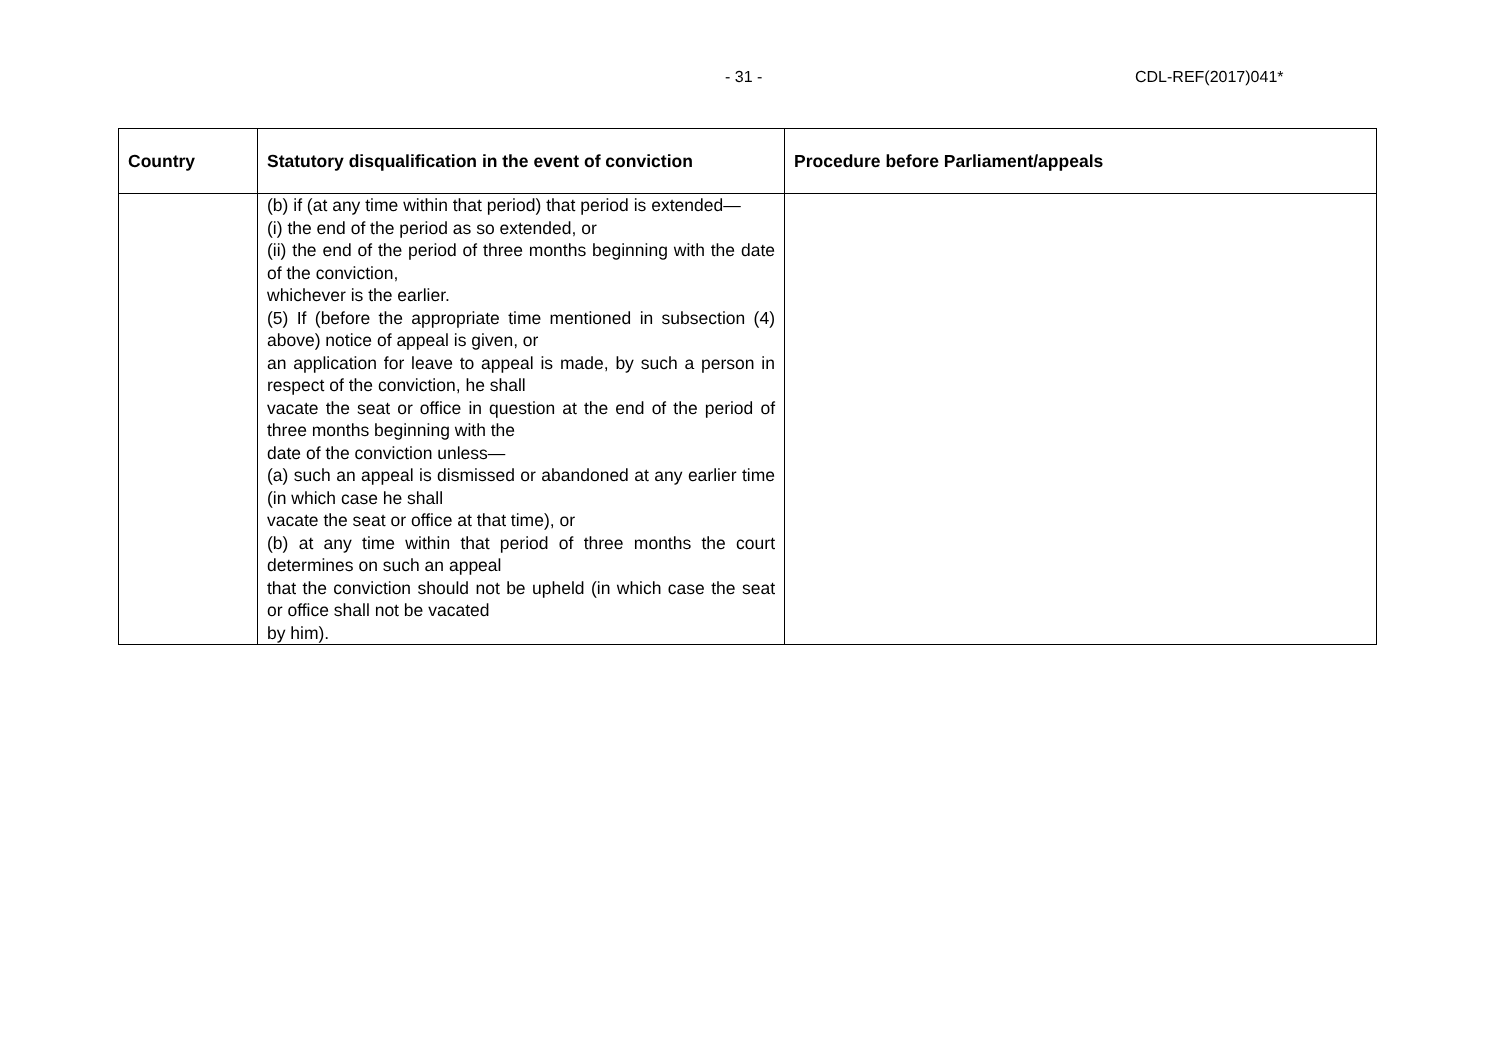- 31 - CDL-REF(2017)041*
| Country | Statutory disqualification in the event of conviction | Procedure before Parliament/appeals |
| --- | --- | --- |
| | (b) if (at any time within that period) that period is extended— (i) the end of the period as so extended, or (ii) the end of the period of three months beginning with the date of the conviction, whichever is the earlier. (5) If (before the appropriate time mentioned in subsection (4) above) notice of appeal is given, or an application for leave to appeal is made, by such a person in respect of the conviction, he shall vacate the seat or office in question at the end of the period of three months beginning with the date of the conviction unless— (a) such an appeal is dismissed or abandoned at any earlier time (in which case he shall vacate the seat or office at that time), or (b) at any time within that period of three months the court determines on such an appeal that the conviction should not be upheld (in which case the seat or office shall not be vacated by him). | |